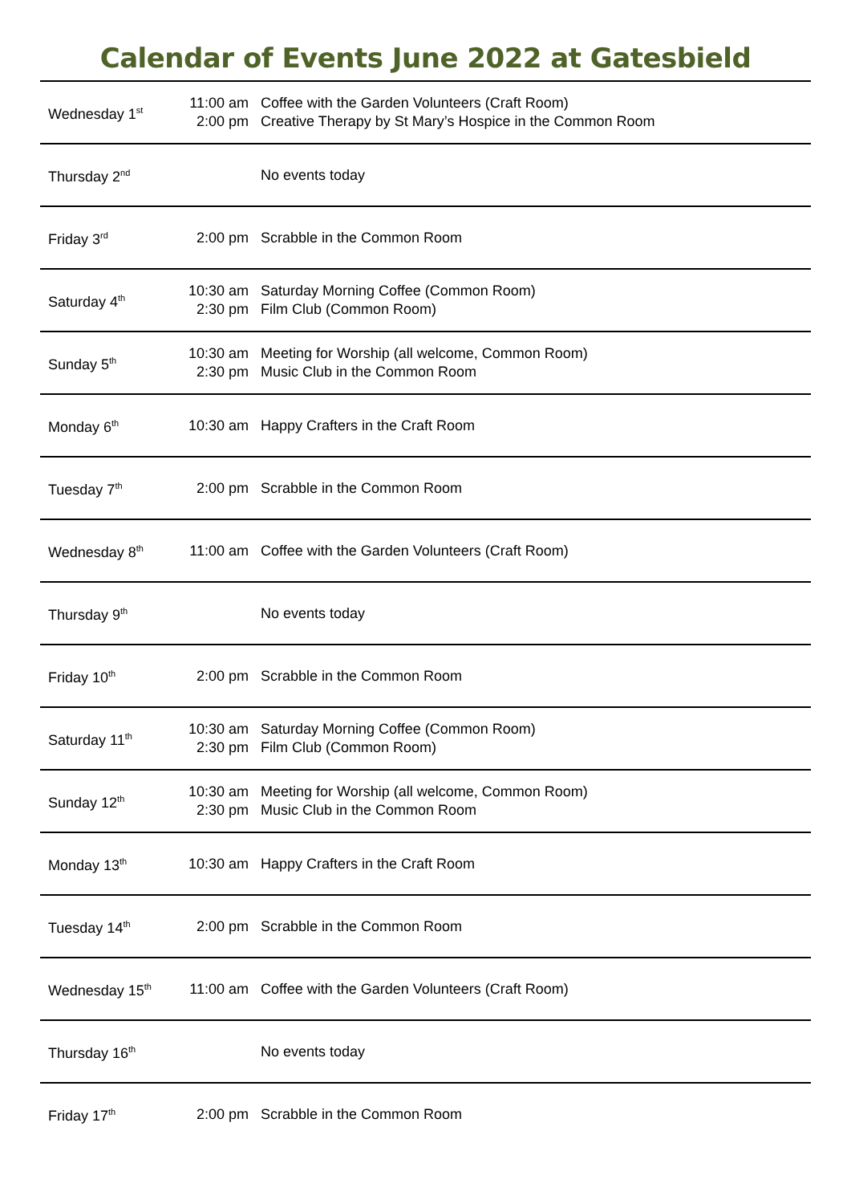Calendar of Events June 2022 at Gatesbield
| Wednesday 1<sup>st</sup> | 11:00 am 2:00 pm | Coffee with the Garden Volunteers (Craft Room) Creative Therapy by St Mary’s Hospice in the Common Room |
| Thursday 2<sup>nd</sup> | | No events today |
| Friday 3<sup>rd</sup> | 2:00 pm | Scrabble in the Common Room |
| Saturday 4<sup>th</sup> | 10:30 am 2:30 pm | Saturday Morning Coffee (Common Room) Film Club (Common Room) |
| Sunday 5<sup>th</sup> | 10:30 am 2:30 pm | Meeting for Worship (all welcome, Common Room) Music Club in the Common Room |
| Monday 6<sup>th</sup> | 10:30 am | Happy Crafters in the Craft Room |
| Tuesday 7<sup>th</sup> | 2:00 pm | Scrabble in the Common Room |
| Wednesday 8<sup>th</sup> | 11:00 am | Coffee with the Garden Volunteers (Craft Room) |
| Thursday 9<sup>th</sup> | | No events today |
| Friday 10<sup>th</sup> | 2:00 pm | Scrabble in the Common Room |
| Saturday 11<sup>th</sup> | 10:30 am 2:30 pm | Saturday Morning Coffee (Common Room) Film Club (Common Room) |
| Sunday 12<sup>th</sup> | 10:30 am 2:30 pm | Meeting for Worship (all welcome, Common Room) Music Club in the Common Room |
| Monday 13<sup>th</sup> | 10:30 am | Happy Crafters in the Craft Room |
| Tuesday 14<sup>th</sup> | 2:00 pm | Scrabble in the Common Room |
| Wednesday 15<sup>th</sup> | 11:00 am | Coffee with the Garden Volunteers (Craft Room) |
| Thursday 16<sup>th</sup> | | No events today |
| Friday 17<sup>th</sup> | 2:00 pm | Scrabble in the Common Room |